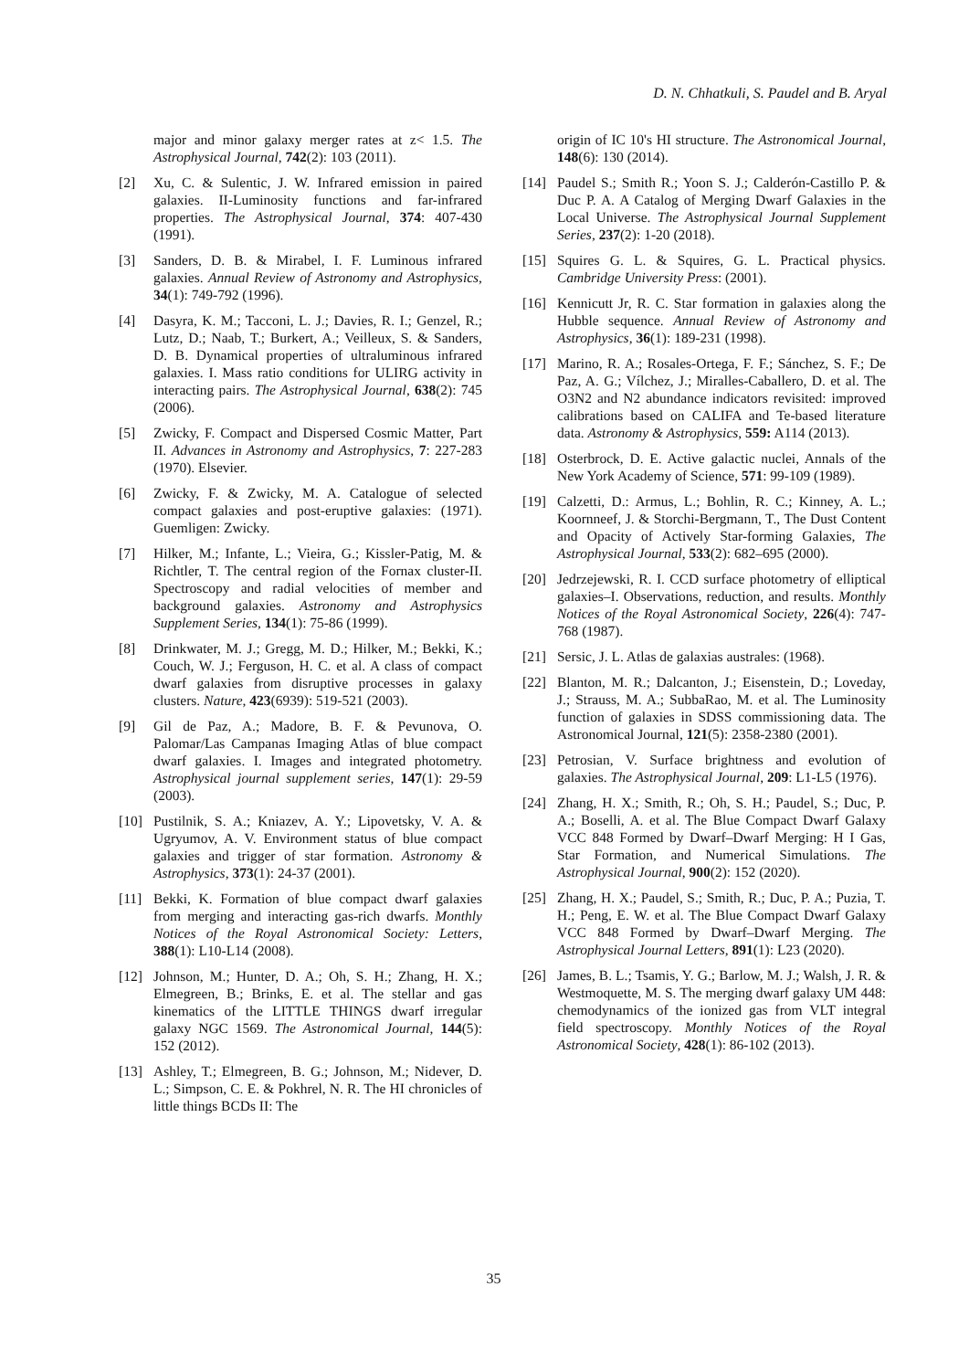D. N. Chhatkuli, S. Paudel and B. Aryal
major and minor galaxy merger rates at z< 1.5. The Astrophysical Journal, 742(2): 103 (2011).
[2] Xu, C. & Sulentic, J. W. Infrared emission in paired galaxies. II-Luminosity functions and far-infrared properties. The Astrophysical Journal, 374: 407-430 (1991).
[3] Sanders, D. B. & Mirabel, I. F. Luminous infrared galaxies. Annual Review of Astronomy and Astrophysics, 34(1): 749-792 (1996).
[4] Dasyra, K. M.; Tacconi, L. J.; Davies, R. I.; Genzel, R.; Lutz, D.; Naab, T.; Burkert, A.; Veilleux, S. & Sanders, D. B. Dynamical properties of ultraluminous infrared galaxies. I. Mass ratio conditions for ULIRG activity in interacting pairs. The Astrophysical Journal, 638(2): 745 (2006).
[5] Zwicky, F. Compact and Dispersed Cosmic Matter, Part II. Advances in Astronomy and Astrophysics, 7: 227-283 (1970). Elsevier.
[6] Zwicky, F. & Zwicky, M. A. Catalogue of selected compact galaxies and post-eruptive galaxies: (1971). Guemligen: Zwicky.
[7] Hilker, M.; Infante, L.; Vieira, G.; Kissler-Patig, M. & Richtler, T. The central region of the Fornax cluster-II. Spectroscopy and radial velocities of member and background galaxies. Astronomy and Astrophysics Supplement Series, 134(1): 75-86 (1999).
[8] Drinkwater, M. J.; Gregg, M. D.; Hilker, M.; Bekki, K.; Couch, W. J.; Ferguson, H. C. et al. A class of compact dwarf galaxies from disruptive processes in galaxy clusters. Nature, 423(6939): 519-521 (2003).
[9] Gil de Paz, A.; Madore, B. F. & Pevunova, O. Palomar/Las Campanas Imaging Atlas of blue compact dwarf galaxies. I. Images and integrated photometry. Astrophysical journal supplement series, 147(1): 29-59 (2003).
[10] Pustilnik, S. A.; Kniazev, A. Y.; Lipovetsky, V. A. & Ugryumov, A. V. Environment status of blue compact galaxies and trigger of star formation. Astronomy & Astrophysics, 373(1): 24-37 (2001).
[11] Bekki, K. Formation of blue compact dwarf galaxies from merging and interacting gas-rich dwarfs. Monthly Notices of the Royal Astronomical Society: Letters, 388(1): L10-L14 (2008).
[12] Johnson, M.; Hunter, D. A.; Oh, S. H.; Zhang, H. X.; Elmegreen, B.; Brinks, E. et al. The stellar and gas kinematics of the LITTLE THINGS dwarf irregular galaxy NGC 1569. The Astronomical Journal, 144(5): 152 (2012).
[13] Ashley, T.; Elmegreen, B. G.; Johnson, M.; Nidever, D. L.; Simpson, C. E. & Pokhrel, N. R. The HI chronicles of little things BCDs II: The
origin of IC 10's HI structure. The Astronomical Journal, 148(6): 130 (2014).
[14] Paudel S.; Smith R.; Yoon S. J.; Calderón-Castillo P. & Duc P. A. A Catalog of Merging Dwarf Galaxies in the Local Universe. The Astrophysical Journal Supplement Series, 237(2): 1-20 (2018).
[15] Squires G. L. & Squires, G. L. Practical physics. Cambridge University Press: (2001).
[16] Kennicutt Jr, R. C. Star formation in galaxies along the Hubble sequence. Annual Review of Astronomy and Astrophysics, 36(1): 189-231 (1998).
[17] Marino, R. A.; Rosales-Ortega, F. F.; Sánchez, S. F.; De Paz, A. G.; Vílchez, J.; Miralles-Caballero, D. et al. The O3N2 and N2 abundance indicators revisited: improved calibrations based on CALIFA and Te-based literature data. Astronomy & Astrophysics, 559: A114 (2013).
[18] Osterbrock, D. E. Active galactic nuclei, Annals of the New York Academy of Science, 571: 99-109 (1989).
[19] Calzetti, D.: Armus, L.; Bohlin, R. C.; Kinney, A. L.; Koornneef, J. & Storchi-Bergmann, T., The Dust Content and Opacity of Actively Star-forming Galaxies, The Astrophysical Journal, 533(2): 682–695 (2000).
[20] Jedrzejewski, R. I. CCD surface photometry of elliptical galaxies–I. Observations, reduction, and results. Monthly Notices of the Royal Astronomical Society, 226(4): 747-768 (1987).
[21] Sersic, J. L. Atlas de galaxias australes: (1968).
[22] Blanton, M. R.; Dalcanton, J.; Eisenstein, D.; Loveday, J.; Strauss, M. A.; SubbaRao, M. et al. The Luminosity function of galaxies in SDSS commissioning data. The Astronomical Journal, 121(5): 2358-2380 (2001).
[23] Petrosian, V. Surface brightness and evolution of galaxies. The Astrophysical Journal, 209: L1-L5 (1976).
[24] Zhang, H. X.; Smith, R.; Oh, S. H.; Paudel, S.; Duc, P. A.; Boselli, A. et al. The Blue Compact Dwarf Galaxy VCC 848 Formed by Dwarf–Dwarf Merging: H I Gas, Star Formation, and Numerical Simulations. The Astrophysical Journal, 900(2): 152 (2020).
[25] Zhang, H. X.; Paudel, S.; Smith, R.; Duc, P. A.; Puzia, T. H.; Peng, E. W. et al. The Blue Compact Dwarf Galaxy VCC 848 Formed by Dwarf–Dwarf Merging. The Astrophysical Journal Letters, 891(1): L23 (2020).
[26] James, B. L.; Tsamis, Y. G.; Barlow, M. J.; Walsh, J. R. & Westmoquette, M. S. The merging dwarf galaxy UM 448: chemodynamics of the ionized gas from VLT integral field spectroscopy. Monthly Notices of the Royal Astronomical Society, 428(1): 86-102 (2013).
35